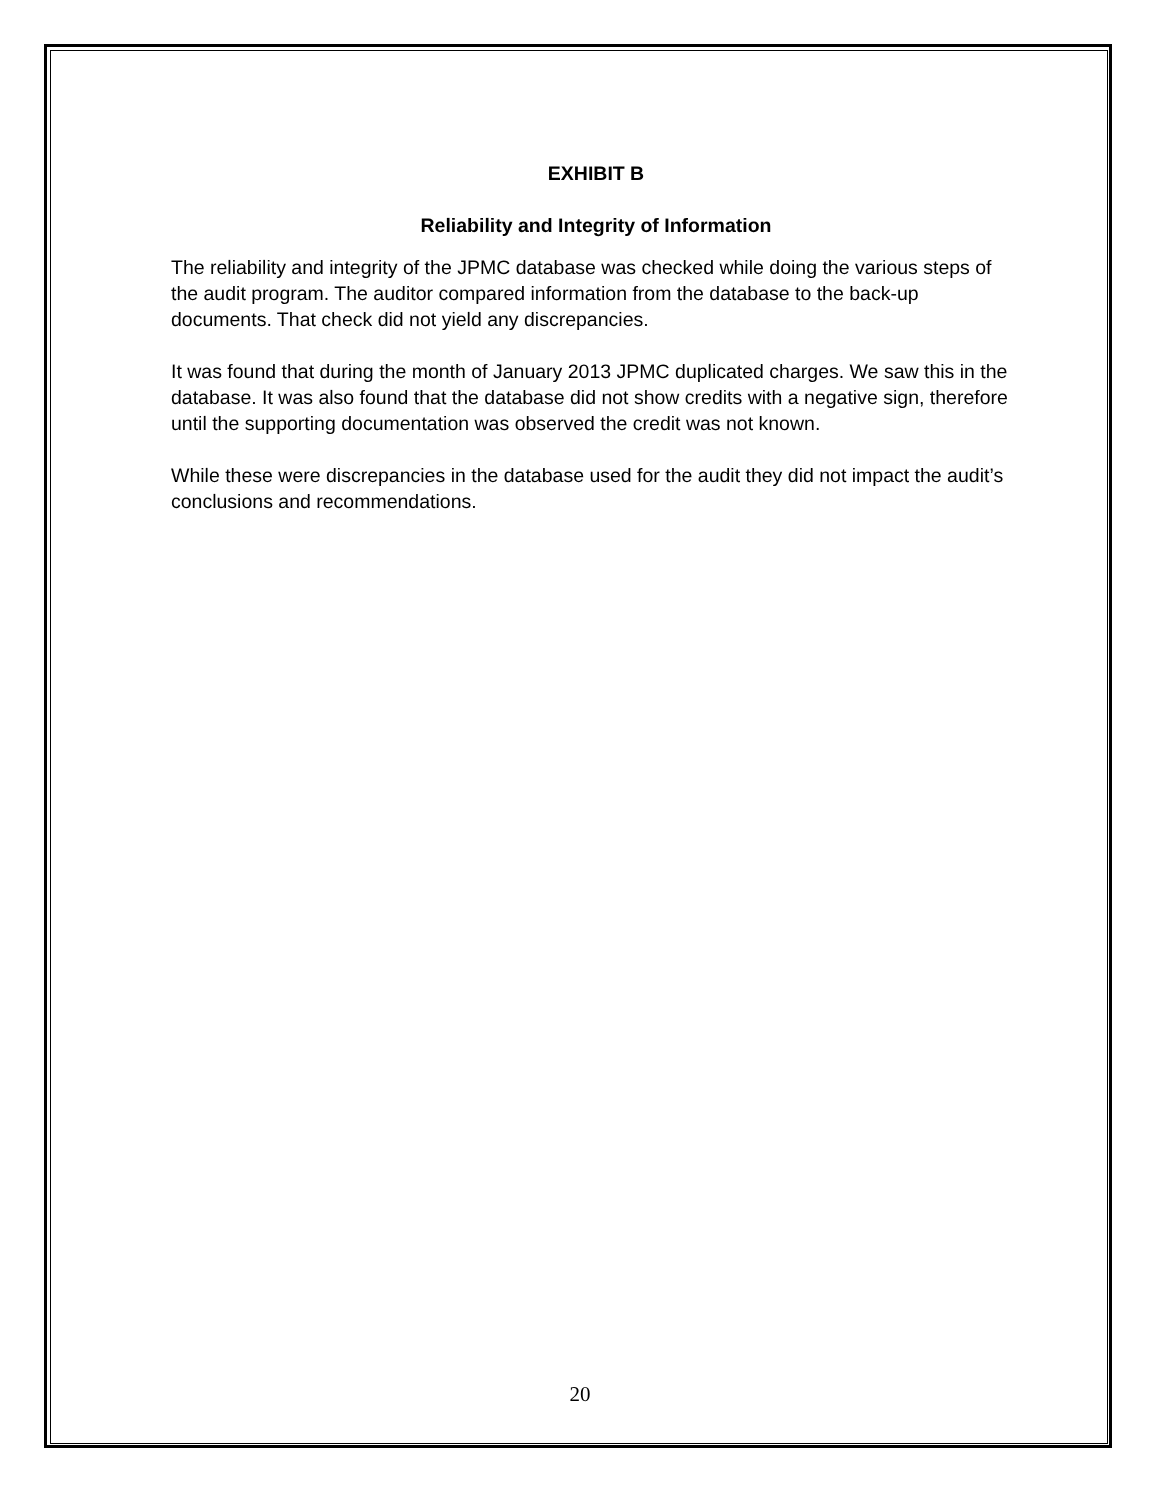EXHIBIT B
Reliability and Integrity of Information
The reliability and integrity of the JPMC database was checked while doing the various steps of the audit program. The auditor compared information from the database to the back-up documents. That check did not yield any discrepancies.
It was found that during the month of January 2013 JPMC duplicated charges. We saw this in the database. It was also found that the database did not show credits with a negative sign, therefore until the supporting documentation was observed the credit was not known.
While these were discrepancies in the database used for the audit they did not impact the audit’s conclusions and recommendations.
20